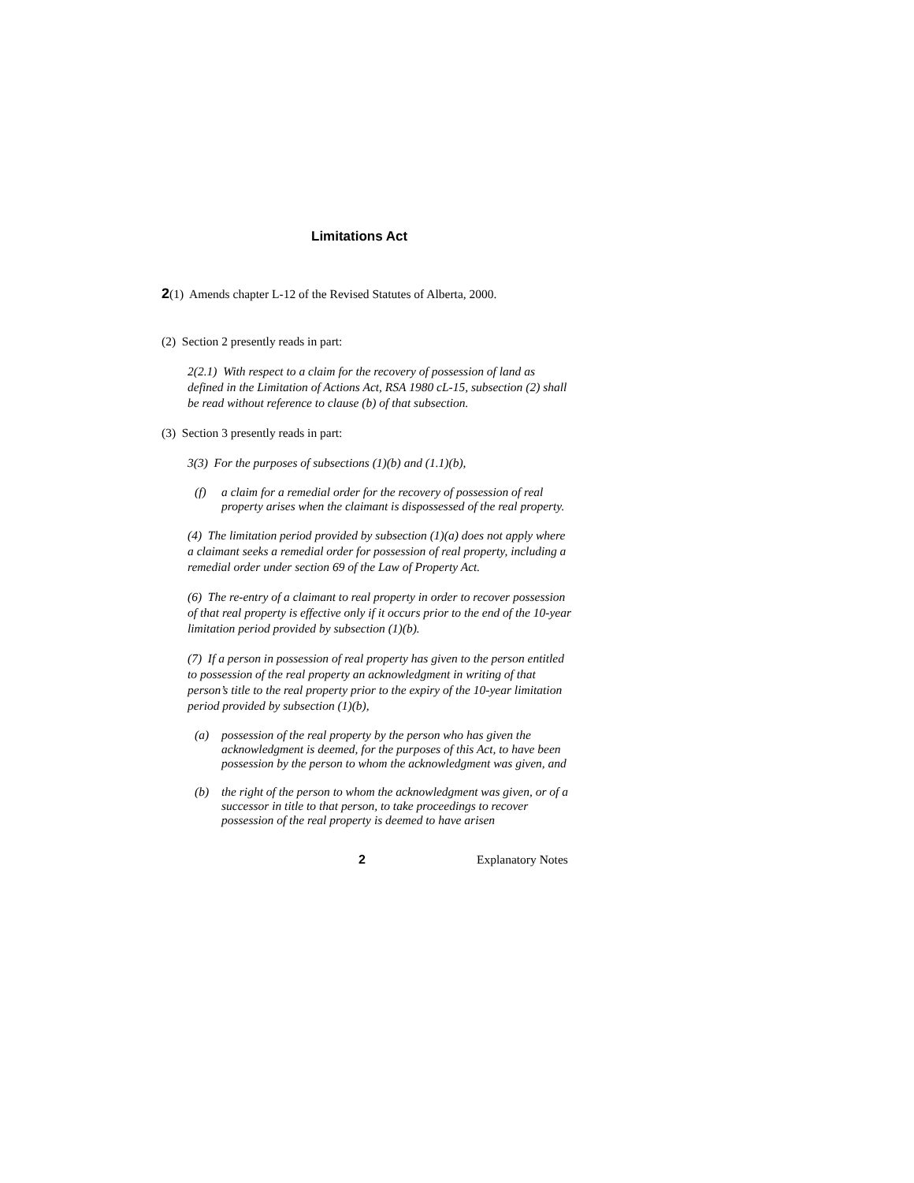Limitations Act
2(1) Amends chapter L-12 of the Revised Statutes of Alberta, 2000.
(2) Section 2 presently reads in part:
2(2.1) With respect to a claim for the recovery of possession of land as defined in the Limitation of Actions Act, RSA 1980 cL-15, subsection (2) shall be read without reference to clause (b) of that subsection.
(3) Section 3 presently reads in part:
3(3) For the purposes of subsections (1)(b) and (1.1)(b),
(f) a claim for a remedial order for the recovery of possession of real property arises when the claimant is dispossessed of the real property.
(4) The limitation period provided by subsection (1)(a) does not apply where a claimant seeks a remedial order for possession of real property, including a remedial order under section 69 of the Law of Property Act.
(6) The re-entry of a claimant to real property in order to recover possession of that real property is effective only if it occurs prior to the end of the 10-year limitation period provided by subsection (1)(b).
(7) If a person in possession of real property has given to the person entitled to possession of the real property an acknowledgment in writing of that person’s title to the real property prior to the expiry of the 10-year limitation period provided by subsection (1)(b),
(a) possession of the real property by the person who has given the acknowledgment is deemed, for the purposes of this Act, to have been possession by the person to whom the acknowledgment was given, and
(b) the right of the person to whom the acknowledgment was given, or of a successor in title to that person, to take proceedings to recover possession of the real property is deemed to have arisen
2 Explanatory Notes